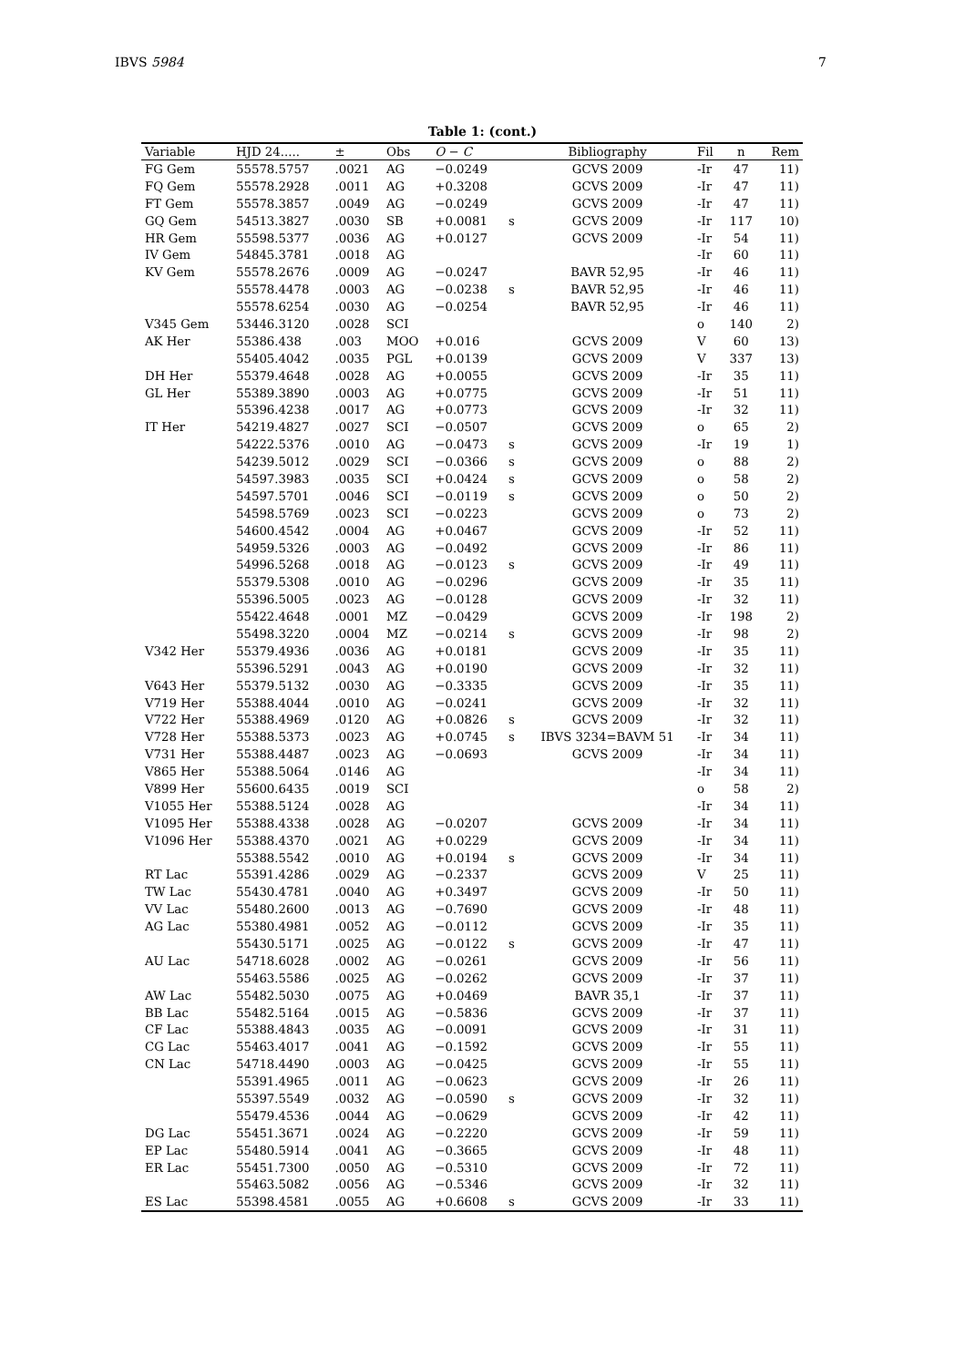IBVS 5984 7
Table 1: (cont.)
| Variable | HJD 24..... | ± | Obs | O − C | | Bibliography | Fil | n | Rem |
| --- | --- | --- | --- | --- | --- | --- | --- | --- | --- |
| FG Gem | 55578.5757 | .0021 | AG | −0.0249 | | GCVS 2009 | -Ir | 47 | 11) |
| FQ Gem | 55578.2928 | .0011 | AG | +0.3208 | | GCVS 2009 | -Ir | 47 | 11) |
| FT Gem | 55578.3857 | .0049 | AG | −0.0249 | | GCVS 2009 | -Ir | 47 | 11) |
| GQ Gem | 54513.3827 | .0030 | SB | +0.0081 | s | GCVS 2009 | -Ir | 117 | 10) |
| HR Gem | 55598.5377 | .0036 | AG | +0.0127 | | GCVS 2009 | -Ir | 54 | 11) |
| IV Gem | 54845.3781 | .0018 | AG | | | | -Ir | 60 | 11) |
| KV Gem | 55578.2676 | .0009 | AG | −0.0247 | | BAVR 52,95 | -Ir | 46 | 11) |
| | 55578.4478 | .0003 | AG | −0.0238 | s | BAVR 52,95 | -Ir | 46 | 11) |
| | 55578.6254 | .0030 | AG | −0.0254 | | BAVR 52,95 | -Ir | 46 | 11) |
| V345 Gem | 53446.3120 | .0028 | SCI | | | | o | 140 | 2) |
| AK Her | 55386.438 | .003 | MOO | +0.016 | | GCVS 2009 | V | 60 | 13) |
| | 55405.4042 | .0035 | PGL | +0.0139 | | GCVS 2009 | V | 337 | 13) |
| DH Her | 55379.4648 | .0028 | AG | +0.0055 | | GCVS 2009 | -Ir | 35 | 11) |
| GL Her | 55389.3890 | .0003 | AG | +0.0775 | | GCVS 2009 | -Ir | 51 | 11) |
| | 55396.4238 | .0017 | AG | +0.0773 | | GCVS 2009 | -Ir | 32 | 11) |
| IT Her | 54219.4827 | .0027 | SCI | −0.0507 | | GCVS 2009 | o | 65 | 2) |
| | 54222.5376 | .0010 | AG | −0.0473 | s | GCVS 2009 | -Ir | 19 | 1) |
| | 54239.5012 | .0029 | SCI | −0.0366 | s | GCVS 2009 | o | 88 | 2) |
| | 54597.3983 | .0035 | SCI | +0.0424 | s | GCVS 2009 | o | 58 | 2) |
| | 54597.5701 | .0046 | SCI | −0.0119 | s | GCVS 2009 | o | 50 | 2) |
| | 54598.5769 | .0023 | SCI | −0.0223 | | GCVS 2009 | o | 73 | 2) |
| | 54600.4542 | .0004 | AG | +0.0467 | | GCVS 2009 | -Ir | 52 | 11) |
| | 54959.5326 | .0003 | AG | −0.0492 | | GCVS 2009 | -Ir | 86 | 11) |
| | 54996.5268 | .0018 | AG | −0.0123 | s | GCVS 2009 | -Ir | 49 | 11) |
| | 55379.5308 | .0010 | AG | −0.0296 | | GCVS 2009 | -Ir | 35 | 11) |
| | 55396.5005 | .0023 | AG | −0.0128 | | GCVS 2009 | -Ir | 32 | 11) |
| | 55422.4648 | .0001 | MZ | −0.0429 | | GCVS 2009 | -Ir | 198 | 2) |
| | 55498.3220 | .0004 | MZ | −0.0214 | s | GCVS 2009 | -Ir | 98 | 2) |
| V342 Her | 55379.4936 | .0036 | AG | +0.0181 | | GCVS 2009 | -Ir | 35 | 11) |
| | 55396.5291 | .0043 | AG | +0.0190 | | GCVS 2009 | -Ir | 32 | 11) |
| V643 Her | 55379.5132 | .0030 | AG | −0.3335 | | GCVS 2009 | -Ir | 35 | 11) |
| V719 Her | 55388.4044 | .0010 | AG | −0.0241 | | GCVS 2009 | -Ir | 32 | 11) |
| V722 Her | 55388.4969 | .0120 | AG | +0.0826 | s | GCVS 2009 | -Ir | 32 | 11) |
| V728 Her | 55388.5373 | .0023 | AG | +0.0745 | s | IBVS 3234=BAVM 51 | -Ir | 34 | 11) |
| V731 Her | 55388.4487 | .0023 | AG | −0.0693 | | GCVS 2009 | -Ir | 34 | 11) |
| V865 Her | 55388.5064 | .0146 | AG | | | | -Ir | 34 | 11) |
| V899 Her | 55600.6435 | .0019 | SCI | | | | o | 58 | 2) |
| V1055 Her | 55388.5124 | .0028 | AG | | | | -Ir | 34 | 11) |
| V1095 Her | 55388.4338 | .0028 | AG | −0.0207 | | GCVS 2009 | -Ir | 34 | 11) |
| V1096 Her | 55388.4370 | .0021 | AG | +0.0229 | | GCVS 2009 | -Ir | 34 | 11) |
| | 55388.5542 | .0010 | AG | +0.0194 | s | GCVS 2009 | -Ir | 34 | 11) |
| RT Lac | 55391.4286 | .0029 | AG | −0.2337 | | GCVS 2009 | V | 25 | 11) |
| TW Lac | 55430.4781 | .0040 | AG | +0.3497 | | GCVS 2009 | -Ir | 50 | 11) |
| VV Lac | 55480.2600 | .0013 | AG | −0.7690 | | GCVS 2009 | -Ir | 48 | 11) |
| AG Lac | 55380.4981 | .0052 | AG | −0.0112 | | GCVS 2009 | -Ir | 35 | 11) |
| | 55430.5171 | .0025 | AG | −0.0122 | s | GCVS 2009 | -Ir | 47 | 11) |
| AU Lac | 54718.6028 | .0002 | AG | −0.0261 | | GCVS 2009 | -Ir | 56 | 11) |
| | 55463.5586 | .0025 | AG | −0.0262 | | GCVS 2009 | -Ir | 37 | 11) |
| AW Lac | 55482.5030 | .0075 | AG | +0.0469 | | BAVR 35,1 | -Ir | 37 | 11) |
| BB Lac | 55482.5164 | .0015 | AG | −0.5836 | | GCVS 2009 | -Ir | 37 | 11) |
| CF Lac | 55388.4843 | .0035 | AG | −0.0091 | | GCVS 2009 | -Ir | 31 | 11) |
| CG Lac | 55463.4017 | .0041 | AG | −0.1592 | | GCVS 2009 | -Ir | 55 | 11) |
| CN Lac | 54718.4490 | .0003 | AG | −0.0425 | | GCVS 2009 | -Ir | 55 | 11) |
| | 55391.4965 | .0011 | AG | −0.0623 | | GCVS 2009 | -Ir | 26 | 11) |
| | 55397.5549 | .0032 | AG | −0.0590 | s | GCVS 2009 | -Ir | 32 | 11) |
| | 55479.4536 | .0044 | AG | −0.0629 | | GCVS 2009 | -Ir | 42 | 11) |
| DG Lac | 55451.3671 | .0024 | AG | −0.2220 | | GCVS 2009 | -Ir | 59 | 11) |
| EP Lac | 55480.5914 | .0041 | AG | −0.3665 | | GCVS 2009 | -Ir | 48 | 11) |
| ER Lac | 55451.7300 | .0050 | AG | −0.5310 | | GCVS 2009 | -Ir | 72 | 11) |
| | 55463.5082 | .0056 | AG | −0.5346 | | GCVS 2009 | -Ir | 32 | 11) |
| ES Lac | 55398.4581 | .0055 | AG | +0.6608 | s | GCVS 2009 | -Ir | 33 | 11) |